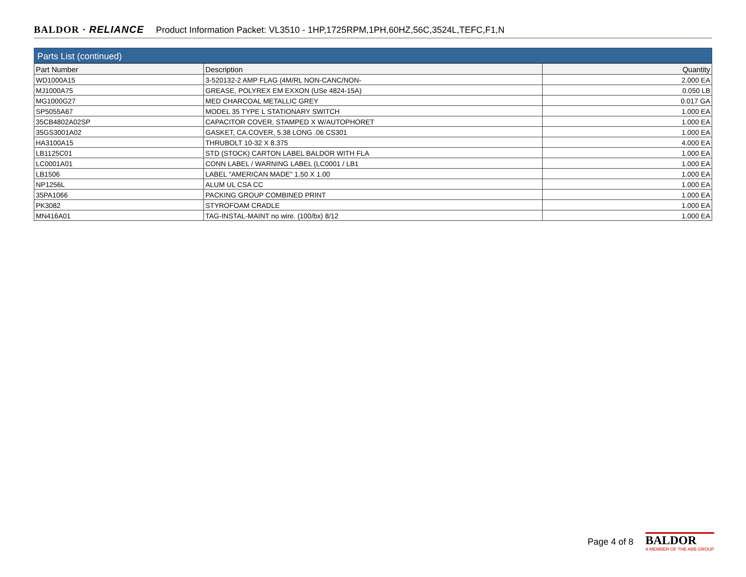BALDOR · RELIANCE Product Information Packet: VL3510 - 1HP,1725RPM,1PH,60HZ,56C,3524L,TEFC,F1,N
Parts List (continued)
| Part Number | Description | Quantity |
| --- | --- | --- |
| WD1000A15 | 3-520132-2 AMP FLAG (4M/RL NON-CANC/NON- | 2.000 EA |
| MJ1000A75 | GREASE, POLYREX EM EXXON (USe 4824-15A) | 0.050 LB |
| MG1000G27 | MED CHARCOAL METALLIC GREY | 0.017 GA |
| SP5055A67 | MODEL 35 TYPE L STATIONARY SWITCH | 1.000 EA |
| 35CB4802A02SP | CAPACITOR COVER, STAMPED X W/AUTOPHORET | 1.000 EA |
| 35GS3001A02 | GASKET, CA.COVER, 5.38 LONG .06 CS301 | 1.000 EA |
| HA3100A15 | THRUBOLT 10-32 X 8.375 | 4.000 EA |
| LB1125C01 | STD (STOCK) CARTON LABEL BALDOR WITH FLA | 1.000 EA |
| LC0001A01 | CONN LABEL / WARNING LABEL (LC0001 / LB1 | 1.000 EA |
| LB1506 | LABEL "AMERICAN MADE" 1.50 X 1.00 | 1.000 EA |
| NP1256L | ALUM UL CSA CC | 1.000 EA |
| 35PA1066 | PACKING GROUP COMBINED PRINT | 1.000 EA |
| PK3082 | STYROFOAM CRADLE | 1.000 EA |
| MN416A01 | TAG-INSTAL-MAINT no wire. (100/bx) 8/12 | 1.000 EA |
Page 4 of 8
BALDOR
A MEMBER OF THE ABB GROUP